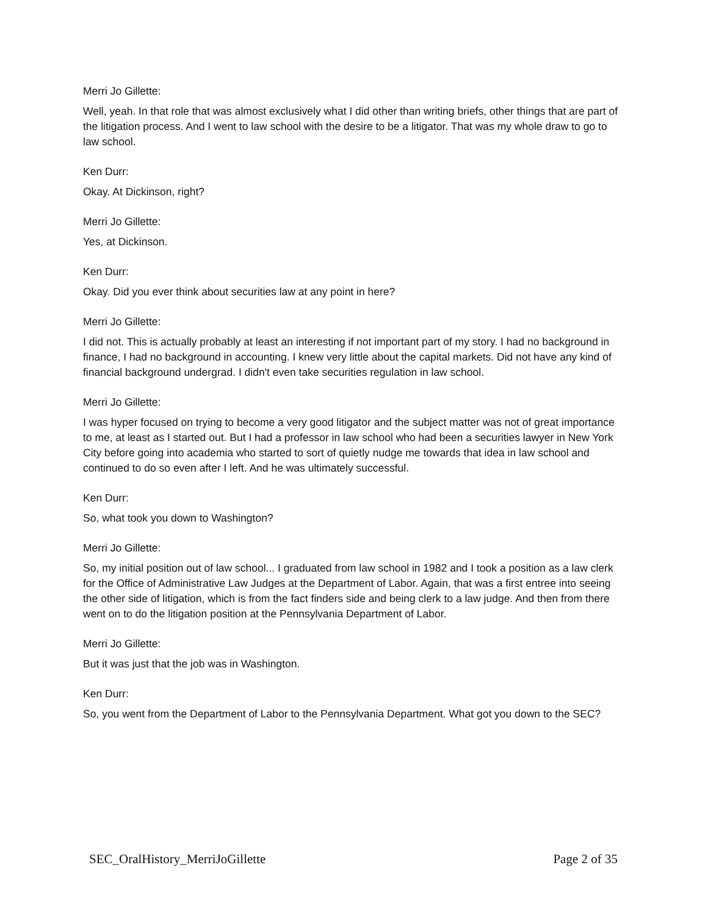Merri Jo Gillette:
Well, yeah. In that role that was almost exclusively what I did other than writing briefs, other things that are part of the litigation process. And I went to law school with the desire to be a litigator. That was my whole draw to go to law school.
Ken Durr:
Okay. At Dickinson, right?
Merri Jo Gillette:
Yes, at Dickinson.
Ken Durr:
Okay. Did you ever think about securities law at any point in here?
Merri Jo Gillette:
I did not. This is actually probably at least an interesting if not important part of my story. I had no background in finance, I had no background in accounting. I knew very little about the capital markets. Did not have any kind of financial background undergrad. I didn't even take securities regulation in law school.
Merri Jo Gillette:
I was hyper focused on trying to become a very good litigator and the subject matter was not of great importance to me, at least as I started out. But I had a professor in law school who had been a securities lawyer in New York City before going into academia who started to sort of quietly nudge me towards that idea in law school and continued to do so even after I left. And he was ultimately successful.
Ken Durr:
So, what took you down to Washington?
Merri Jo Gillette:
So, my initial position out of law school... I graduated from law school in 1982 and I took a position as a law clerk for the Office of Administrative Law Judges at the Department of Labor. Again, that was a first entree into seeing the other side of litigation, which is from the fact finders side and being clerk to a law judge. And then from there went on to do the litigation position at the Pennsylvania Department of Labor.
Merri Jo Gillette:
But it was just that the job was in Washington.
Ken Durr:
So, you went from the Department of Labor to the Pennsylvania Department. What got you down to the SEC?
SEC_OralHistory_MerriJoGillette Page 2 of 35